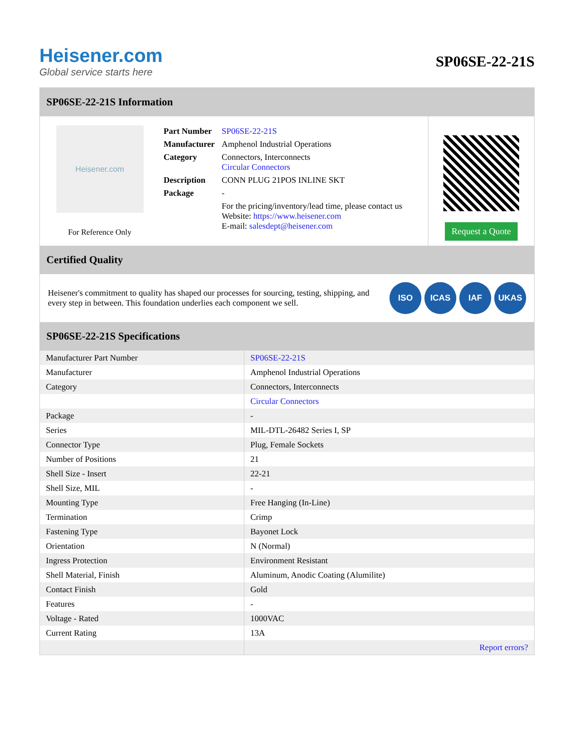Heisener.com
Global service starts here
SP06SE-22-21S
SP06SE-22-21S Information
Heisener.com
For Reference Only
| Part Number | SP06SE-22-21S |
| Manufacturer | Amphenol Industrial Operations |
| Category | Connectors, Interconnects Circular Connectors |
| Description | CONN PLUG 21POS INLINE SKT |
| Package | - |
| | For the pricing/inventory/lead time, please contact us Website: https://www.heisener.com E-mail: salesdept@heisener.com |
Request a Quote
Certified Quality
Heisener's commitment to quality has shaped our processes for sourcing, testing, shipping, and every step in between. This foundation underlies each component we sell.
ISO ICAS IAF UKAS
SP06SE-22-21S Specifications
| Manufacturer Part Number | SP06SE-22-21S |
| Manufacturer | Amphenol Industrial Operations |
| Category | Connectors, Interconnects |
| | Circular Connectors |
| Package | - |
| Series | MIL-DTL-26482 Series I, SP |
| Connector Type | Plug, Female Sockets |
| Number of Positions | 21 |
| Shell Size - Insert | 22-21 |
| Shell Size, MIL | - |
| Mounting Type | Free Hanging (In-Line) |
| Termination | Crimp |
| Fastening Type | Bayonet Lock |
| Orientation | N (Normal) |
| Ingress Protection | Environment Resistant |
| Shell Material, Finish | Aluminum, Anodic Coating (Alumilite) |
| Contact Finish | Gold |
| Features | - |
| Voltage - Rated | 1000VAC |
| Current Rating | 13A |
| | Report errors? |